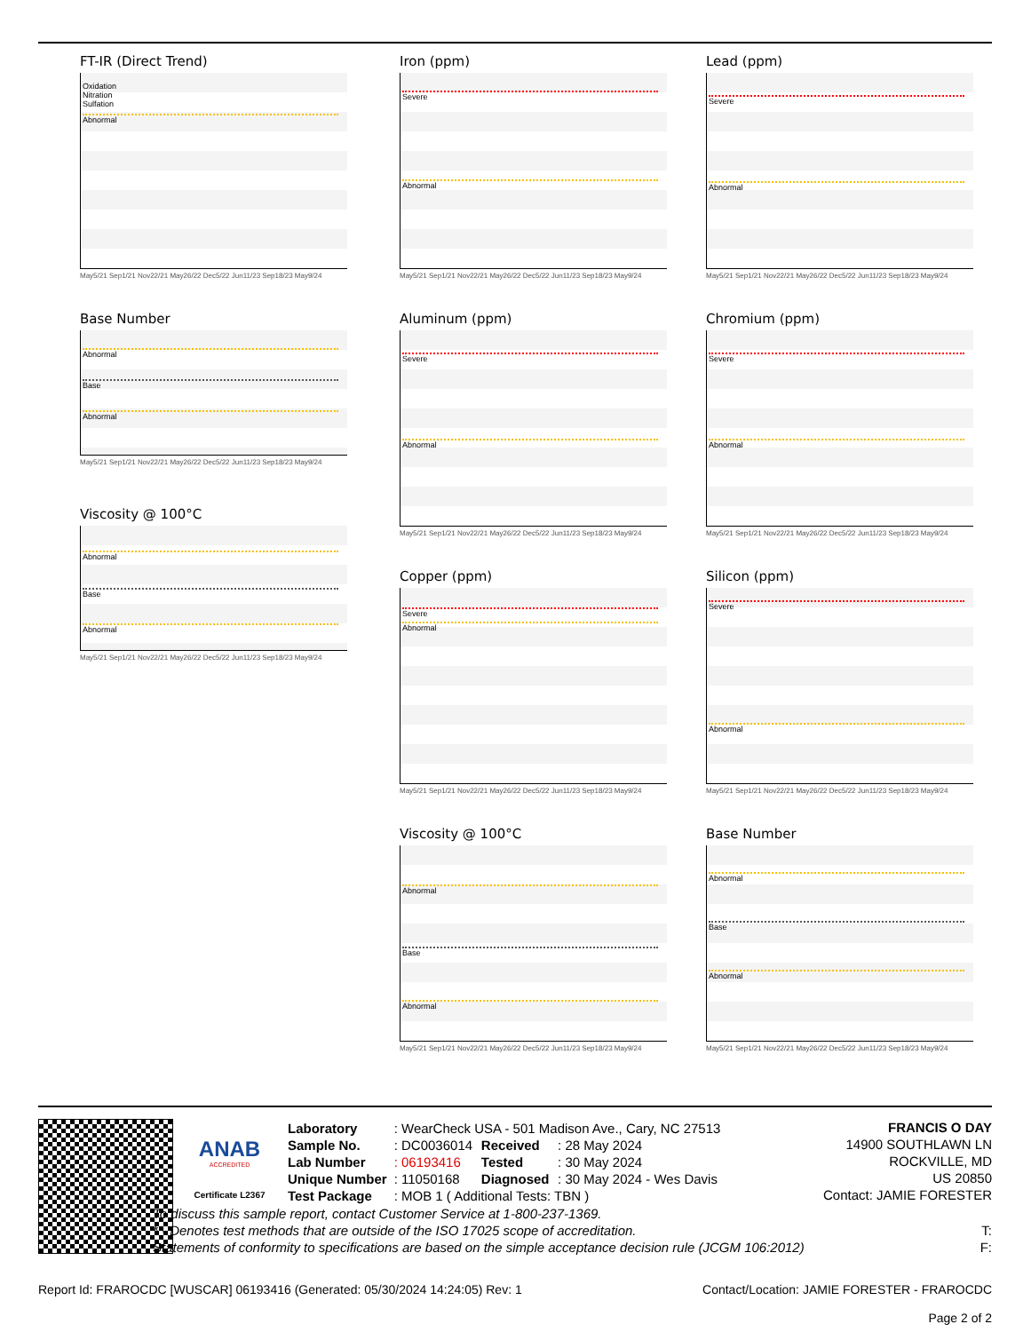FT-IR (Direct Trend)
Oxidation
Nitration
Sulfation
Abnormal
May5/21 Sep1/21 Nov22/21 May26/22 Dec5/22 Jun11/23 Sep18/23 May9/24
Base Number
Abnormal
Base
Abnormal
May5/21 Sep1/21 Nov22/21 May26/22 Dec5/22 Jun11/23 Sep18/23 May9/24
Viscosity @ 100°C
Abnormal
Base
Abnormal
May5/21 Sep1/21 Nov22/21 May26/22 Dec5/22 Jun11/23 Sep18/23 May9/24
Iron (ppm)
Severe
Abnormal
May5/21 Sep1/21 Nov22/21 May26/22 Dec5/22 Jun11/23 Sep18/23 May9/24
Aluminum (ppm)
Severe
Abnormal
May5/21 Sep1/21 Nov22/21 May26/22 Dec5/22 Jun11/23 Sep18/23 May9/24
Copper (ppm)
Severe
Abnormal
May5/21 Sep1/21 Nov22/21 May26/22 Dec5/22 Jun11/23 Sep18/23 May9/24
Viscosity @ 100°C
Abnormal
Base
Abnormal
May5/21 Sep1/21 Nov22/21 May26/22 Dec5/22 Jun11/23 Sep18/23 May9/24
Lead (ppm)
Severe
Abnormal
May5/21 Sep1/21 Nov22/21 May26/22 Dec5/22 Jun11/23 Sep18/23 May9/24
Chromium (ppm)
Severe
Abnormal
May5/21 Sep1/21 Nov22/21 May26/22 Dec5/22 Jun11/23 Sep18/23 May9/24
Silicon (ppm)
Severe
Abnormal
May5/21 Sep1/21 Nov22/21 May26/22 Dec5/22 Jun11/23 Sep18/23 May9/24
Base Number
Abnormal
Base
Abnormal
May5/21 Sep1/21 Nov22/21 May26/22 Dec5/22 Jun11/23 Sep18/23 May9/24
ANAB
ACCREDITED
Certificate L2367
| Laboratory | : WearCheck USA - 501 Madison Ave., Cary, NC 27513 | | |
| Sample No. | : DC0036014 | Received | : 28 May 2024 |
| Lab Number | : 06193416 | Tested | : 30 May 2024 |
| Unique Number | : 11050168 | Diagnosed | : 30 May 2024 - Wes Davis |
| Test Package | : MOB 1 ( Additional Tests: TBN ) | | |
FRANCIS O DAY
14900 SOUTHLAWN LN
ROCKVILLE, MD
US 20850
Contact: JAMIE FORESTER
To discuss this sample report, contact Customer Service at 1-800-237-1369.
* - Denotes test methods that are outside of the ISO 17025 scope of accreditation. T:
Statements of conformity to specifications are based on the simple acceptance decision rule (JCGM 106:2012) F:
Report Id: FRAROCDC [WUSCAR] 06193416 (Generated: 05/30/2024 14:24:05) Rev: 1 Contact/Location: JAMIE FORESTER - FRAROCDC
Page 2 of 2